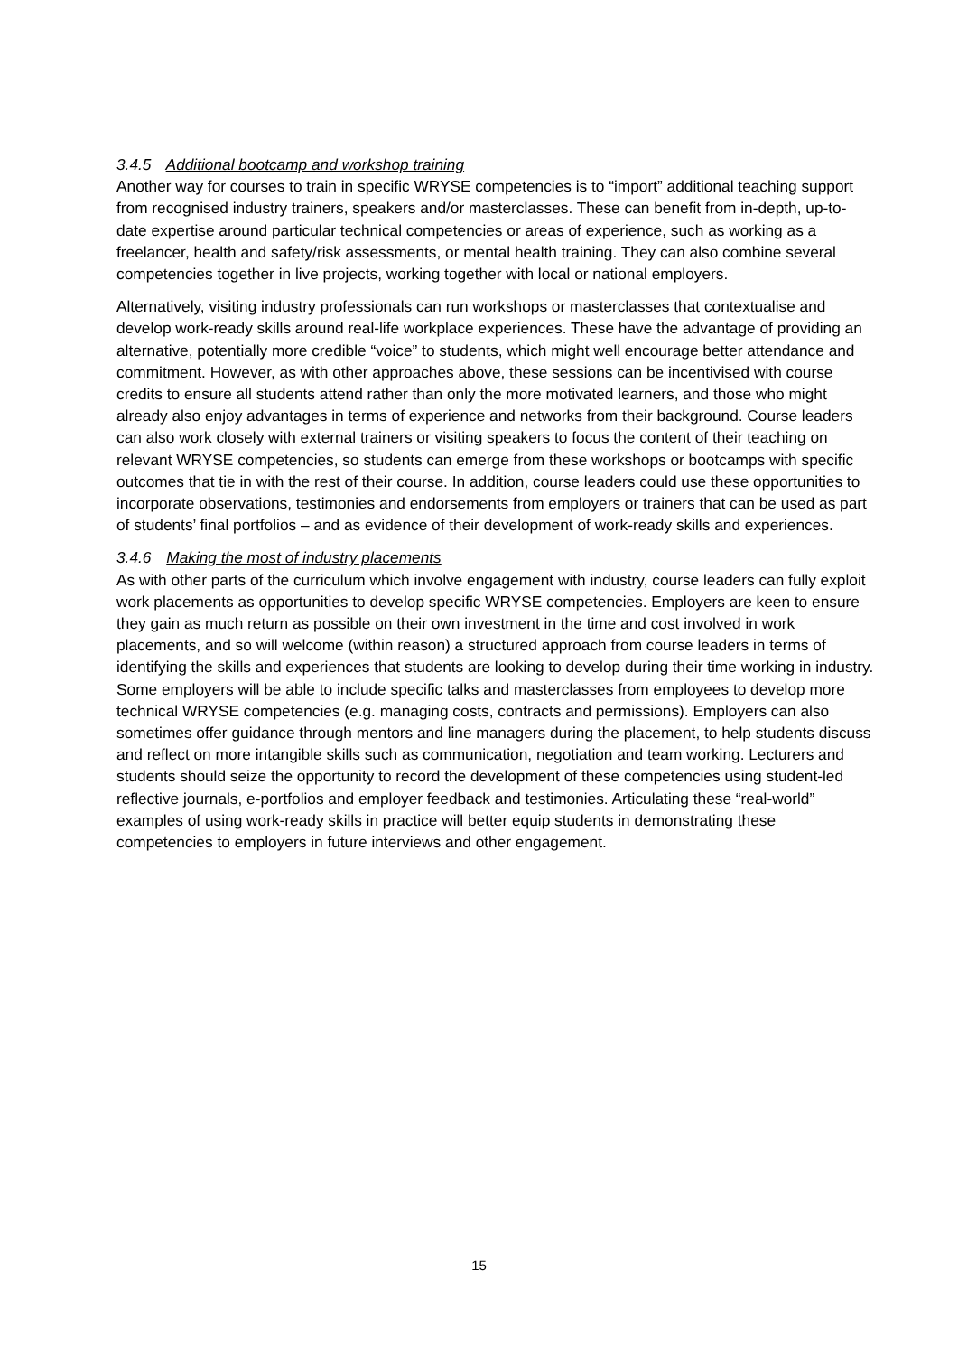3.4.5 Additional bootcamp and workshop training
Another way for courses to train in specific WRYSE competencies is to “import” additional teaching support from recognised industry trainers, speakers and/or masterclasses. These can benefit from in-depth, up-to-date expertise around particular technical competencies or areas of experience, such as working as a freelancer, health and safety/risk assessments, or mental health training. They can also combine several competencies together in live projects, working together with local or national employers.
Alternatively, visiting industry professionals can run workshops or masterclasses that contextualise and develop work-ready skills around real-life workplace experiences. These have the advantage of providing an alternative, potentially more credible “voice” to students, which might well encourage better attendance and commitment. However, as with other approaches above, these sessions can be incentivised with course credits to ensure all students attend rather than only the more motivated learners, and those who might already also enjoy advantages in terms of experience and networks from their background. Course leaders can also work closely with external trainers or visiting speakers to focus the content of their teaching on relevant WRYSE competencies, so students can emerge from these workshops or bootcamps with specific outcomes that tie in with the rest of their course. In addition, course leaders could use these opportunities to incorporate observations, testimonies and endorsements from employers or trainers that can be used as part of students’ final portfolios – and as evidence of their development of work-ready skills and experiences.
3.4.6 Making the most of industry placements
As with other parts of the curriculum which involve engagement with industry, course leaders can fully exploit work placements as opportunities to develop specific WRYSE competencies. Employers are keen to ensure they gain as much return as possible on their own investment in the time and cost involved in work placements, and so will welcome (within reason) a structured approach from course leaders in terms of identifying the skills and experiences that students are looking to develop during their time working in industry. Some employers will be able to include specific talks and masterclasses from employees to develop more technical WRYSE competencies (e.g. managing costs, contracts and permissions). Employers can also sometimes offer guidance through mentors and line managers during the placement, to help students discuss and reflect on more intangible skills such as communication, negotiation and team working. Lecturers and students should seize the opportunity to record the development of these competencies using student-led reflective journals, e-portfolios and employer feedback and testimonies. Articulating these “real-world” examples of using work-ready skills in practice will better equip students in demonstrating these competencies to employers in future interviews and other engagement.
15